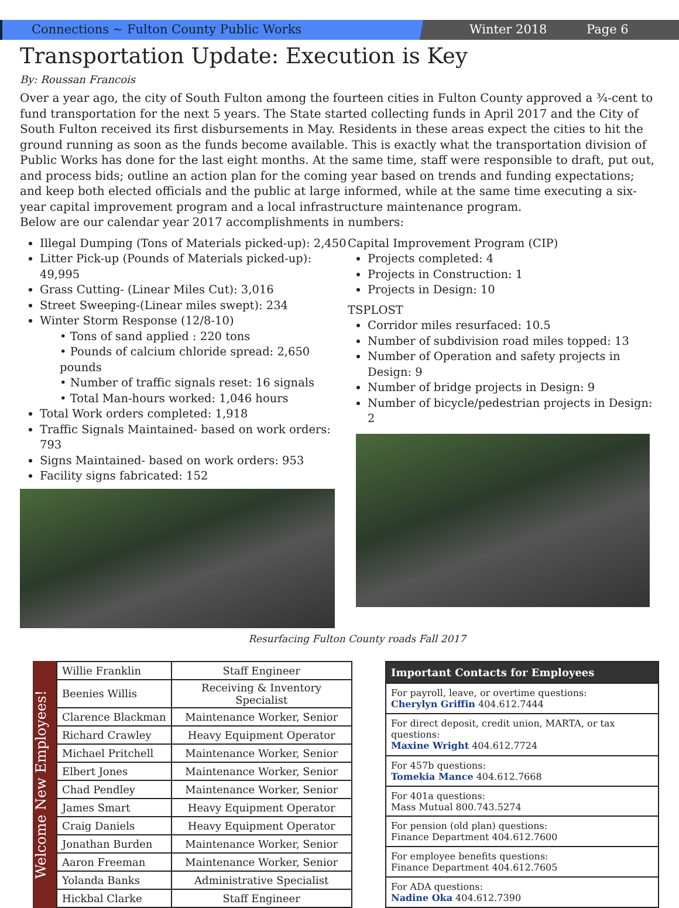Connections ~ Fulton County Public Works Winter 2018 Page 6
Transportation Update: Execution is Key
By: Roussan Francois
Over a year ago, the city of South Fulton among the fourteen cities in Fulton County approved a ¾-cent to fund transportation for the next 5 years. The State started collecting funds in April 2017 and the City of South Fulton received its first disbursements in May. Residents in these areas expect the cities to hit the ground running as soon as the funds become available. This is exactly what the transportation division of Public Works has done for the last eight months. At the same time, staff were responsible to draft, put out, and process bids; outline an action plan for the coming year based on trends and funding expectations; and keep both elected officials and the public at large informed, while at the same time executing a six-year capital improvement program and a local infrastructure maintenance program.
Below are our calendar year 2017 accomplishments in numbers:
Illegal Dumping (Tons of Materials picked-up): 2,450
Litter Pick-up (Pounds of Materials picked-up): 49,995
Grass Cutting- (Linear Miles Cut): 3,016
Street Sweeping-(Linear miles swept): 234
Winter Storm Response (12/8-10)
• Tons of sand applied : 220 tons
• Pounds of calcium chloride spread: 2,650 pounds
• Number of traffic signals reset: 16 signals
• Total Man-hours worked: 1,046 hours
Total Work orders completed: 1,918
Traffic Signals Maintained- based on work orders: 793
Signs Maintained- based on work orders: 953
Facility signs fabricated: 152
Capital Improvement Program (CIP)
Projects completed: 4
Projects in Construction: 1
Projects in Design: 10
TSPLOST
Corridor miles resurfaced: 10.5
Number of subdivision road miles topped: 13
Number of Operation and safety projects in Design: 9
Number of bridge projects in Design: 9
Number of bicycle/pedestrian projects in Design: 2
Resurfacing Fulton County roads Fall 2017
Welcome New Employees!
| Willie Franklin | Staff Engineer |
| Beenies Willis | Receiving & Inventory Specialist |
| Clarence Blackman | Maintenance Worker, Senior |
| Richard Crawley | Heavy Equipment Operator |
| Michael Pritchell | Maintenance Worker, Senior |
| Elbert Jones | Maintenance Worker, Senior |
| Chad Pendley | Maintenance Worker, Senior |
| James Smart | Heavy Equipment Operator |
| Craig Daniels | Heavy Equipment Operator |
| Jonathan Burden | Maintenance Worker, Senior |
| Aaron Freeman | Maintenance Worker, Senior |
| Yolanda Banks | Administrative Specialist |
| Hickbal Clarke | Staff Engineer |
| Important Contacts for Employees |
| --- |
| For payroll, leave, or overtime questions: Cherylyn Griffin 404.612.7444 |
| For direct deposit, credit union, MARTA, or tax questions: Maxine Wright 404.612.7724 |
| For 457b questions: Tomekia Mance 404.612.7668 |
| For 401a questions: Mass Mutual 800.743.5274 |
| For pension (old plan) questions: Finance Department 404.612.7600 |
| For employee benefits questions: Finance Department 404.612.7605 |
| For ADA questions: Nadine Oka 404.612.7390 |